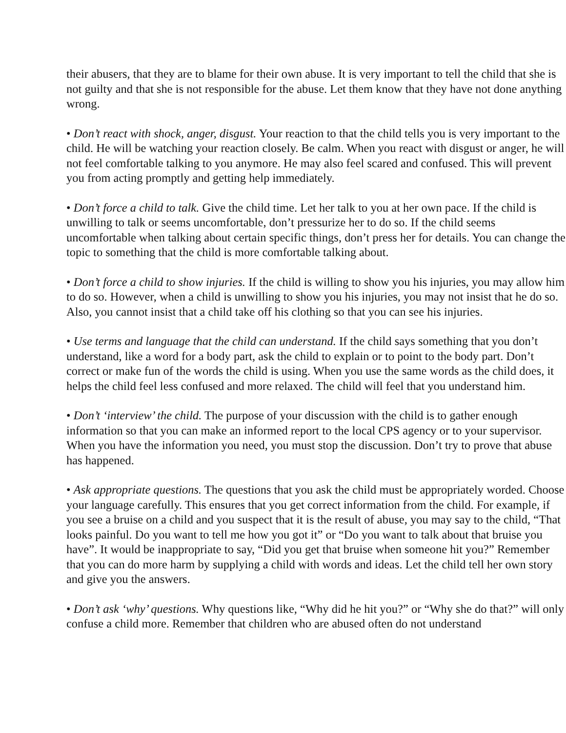their abusers, that they are to blame for their own abuse. It is very important to tell the child that she is not guilty and that she is not responsible for the abuse. Let them know that they have not done anything wrong.
• Don’t react with shock, anger, disgust. Your reaction to that the child tells you is very important to the child. He will be watching your reaction closely. Be calm. When you react with disgust or anger, he will not feel comfortable talking to you anymore. He may also feel scared and confused. This will prevent you from acting promptly and getting help immediately.
• Don’t force a child to talk. Give the child time. Let her talk to you at her own pace. If the child is unwilling to talk or seems uncomfortable, don’t pressurize her to do so. If the child seems uncomfortable when talking about certain specific things, don’t press her for details. You can change the topic to something that the child is more comfortable talking about.
• Don’t force a child to show injuries. If the child is willing to show you his injuries, you may allow him to do so. However, when a child is unwilling to show you his injuries, you may not insist that he do so. Also, you cannot insist that a child take off his clothing so that you can see his injuries.
• Use terms and language that the child can understand. If the child says something that you don’t understand, like a word for a body part, ask the child to explain or to point to the body part. Don’t correct or make fun of the words the child is using. When you use the same words as the child does, it helps the child feel less confused and more relaxed. The child will feel that you understand him.
• Don’t ‘interview’ the child. The purpose of your discussion with the child is to gather enough information so that you can make an informed report to the local CPS agency or to your supervisor. When you have the information you need, you must stop the discussion. Don’t try to prove that abuse has happened.
• Ask appropriate questions. The questions that you ask the child must be appropriately worded. Choose your language carefully. This ensures that you get correct information from the child. For example, if you see a bruise on a child and you suspect that it is the result of abuse, you may say to the child, “That looks painful. Do you want to tell me how you got it” or “Do you want to talk about that bruise you have”. It would be inappropriate to say, “Did you get that bruise when someone hit you?” Remember that you can do more harm by supplying a child with words and ideas. Let the child tell her own story and give you the answers.
• Don’t ask ‘why’ questions. Why questions like, “Why did he hit you?” or “Why she do that?” will only confuse a child more. Remember that children who are abused often do not understand